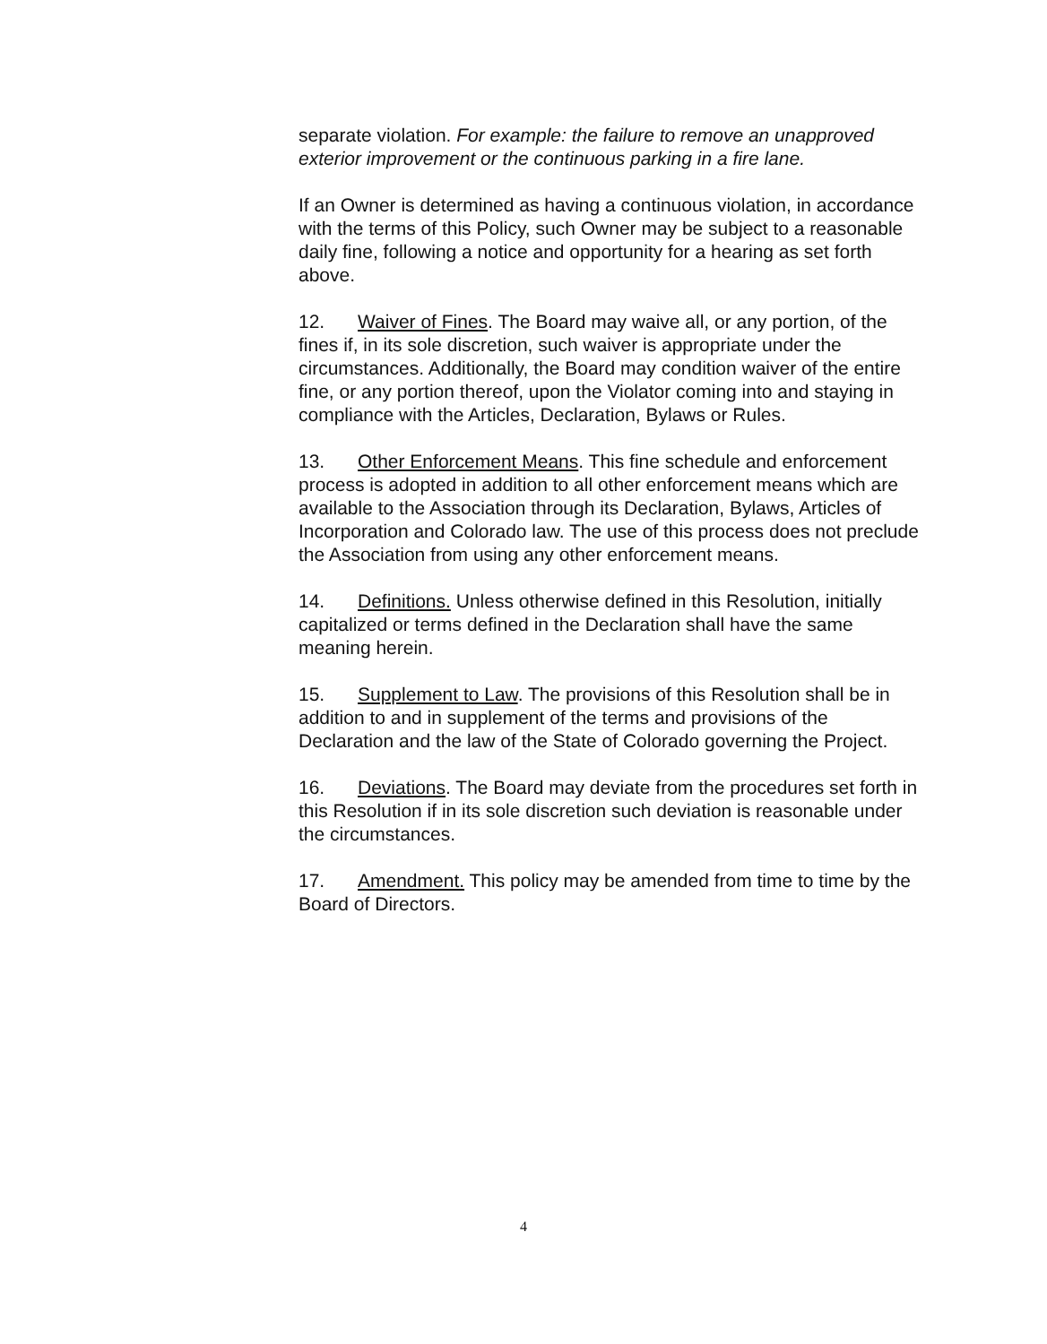separate violation. For example: the failure to remove an unapproved exterior improvement or the continuous parking in a fire lane.
If an Owner is determined as having a continuous violation, in accordance with the terms of this Policy, such Owner may be subject to a reasonable daily fine, following a notice and opportunity for a hearing as set forth above.
12. Waiver of Fines. The Board may waive all, or any portion, of the fines if, in its sole discretion, such waiver is appropriate under the circumstances. Additionally, the Board may condition waiver of the entire fine, or any portion thereof, upon the Violator coming into and staying in compliance with the Articles, Declaration, Bylaws or Rules.
13. Other Enforcement Means. This fine schedule and enforcement process is adopted in addition to all other enforcement means which are available to the Association through its Declaration, Bylaws, Articles of Incorporation and Colorado law. The use of this process does not preclude the Association from using any other enforcement means.
14. Definitions. Unless otherwise defined in this Resolution, initially capitalized or terms defined in the Declaration shall have the same meaning herein.
15. Supplement to Law. The provisions of this Resolution shall be in addition to and in supplement of the terms and provisions of the Declaration and the law of the State of Colorado governing the Project.
16. Deviations. The Board may deviate from the procedures set forth in this Resolution if in its sole discretion such deviation is reasonable under the circumstances.
17. Amendment. This policy may be amended from time to time by the Board of Directors.
4